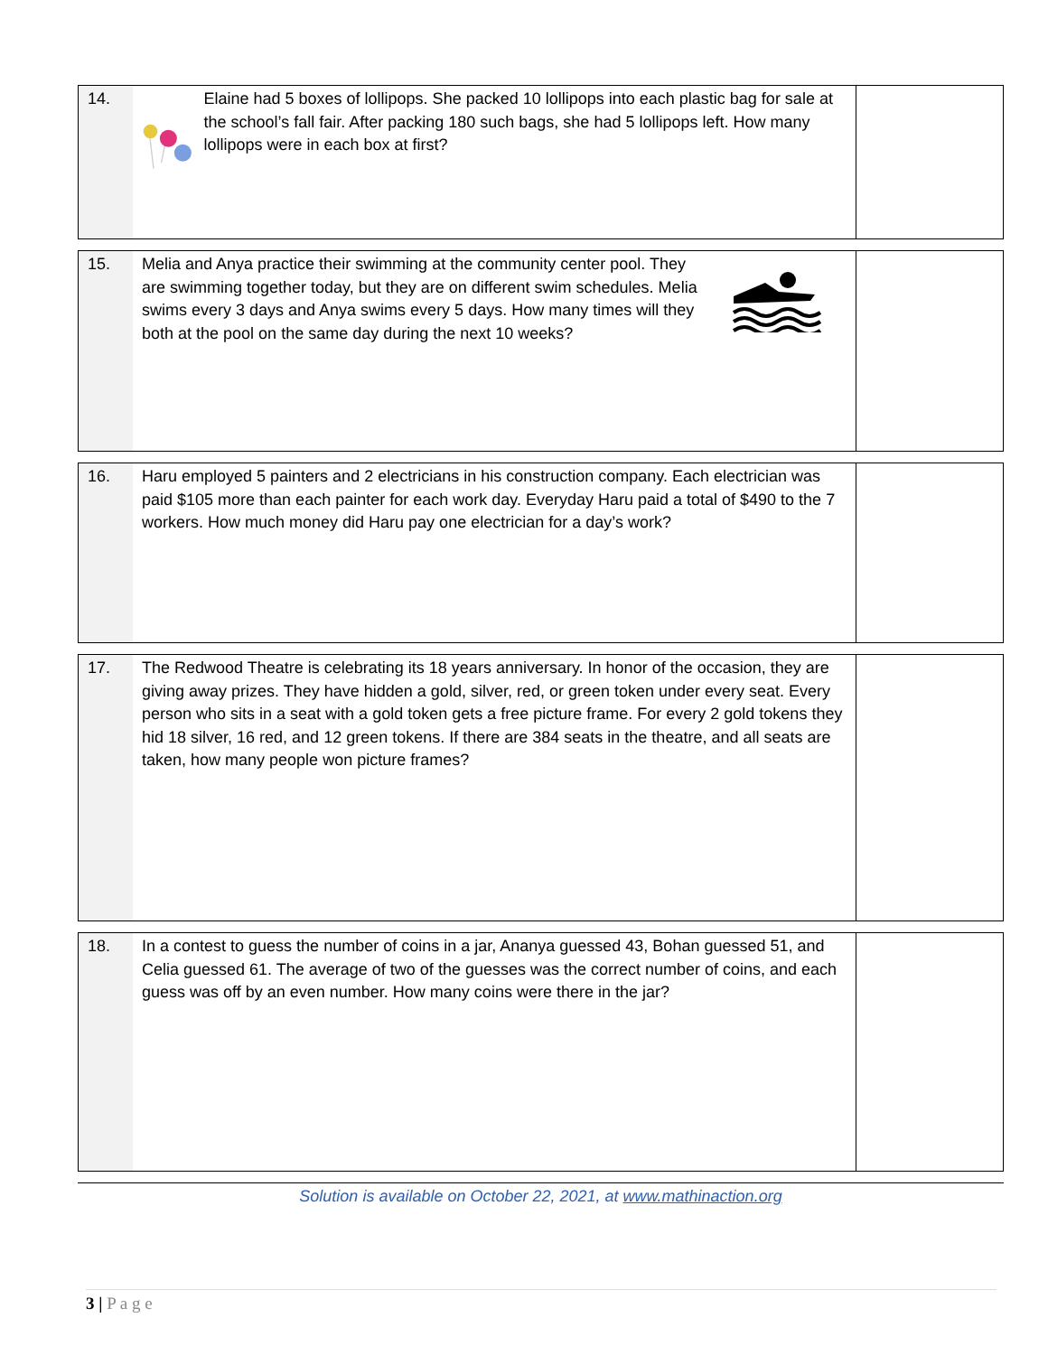| 14. | Elaine had 5 boxes of lollipops. She packed 10 lollipops into each plastic bag for sale at the school’s fall fair. After packing 180 such bags, she had 5 lollipops left. How many lollipops were in each box at first? | |
| 15. | Melia and Anya practice their swimming at the community center pool. They are swimming together today, but they are on different swim schedules. Melia swims every 3 days and Anya swims every 5 days. How many times will they both at the pool on the same day during the next 10 weeks? | |
| 16. | Haru employed 5 painters and 2 electricians in his construction company. Each electrician was paid $105 more than each painter for each work day. Everyday Haru paid a total of $490 to the 7 workers. How much money did Haru pay one electrician for a day’s work? | |
| 17. | The Redwood Theatre is celebrating its 18 years anniversary. In honor of the occasion, they are giving away prizes. They have hidden a gold, silver, red, or green token under every seat. Every person who sits in a seat with a gold token gets a free picture frame. For every 2 gold tokens they hid 18 silver, 16 red, and 12 green tokens. If there are 384 seats in the theatre, and all seats are taken, how many people won picture frames? | |
| 18. | In a contest to guess the number of coins in a jar, Ananya guessed 43, Bohan guessed 51, and Celia guessed 61. The average of two of the guesses was the correct number of coins, and each guess was off by an even number. How many coins were there in the jar? | |
Solution is available on October 22, 2021, at www.mathinaction.org
3 | P a g e